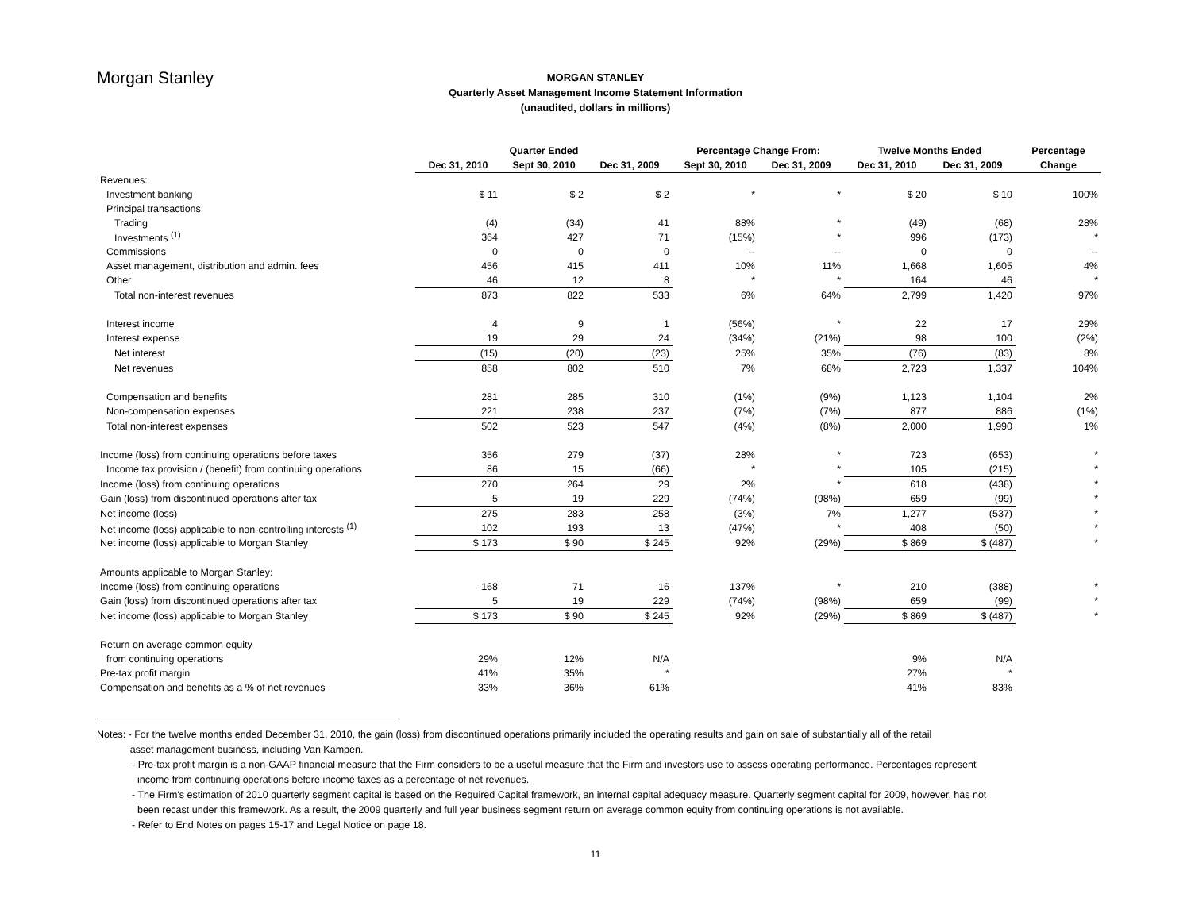Morgan Stanley
MORGAN STANLEY
Quarterly Asset Management Income Statement Information
(unaudited, dollars in millions)
| | Quarter Ended | | | Percentage Change From: | | Twelve Months Ended | | Percentage |
| --- | --- | --- | --- | --- | --- | --- | --- | --- |
| | Dec 31, 2010 | Sept 30, 2010 | Dec 31, 2009 | Sept 30, 2010 | Dec 31, 2009 | Dec 31, 2010 | Dec 31, 2009 | Change |
| Revenues: | | | | | | | | |
| Investment banking | $ 11 | $ 2 | $ 2 | * | * | $ 20 | $ 10 | 100% |
| Principal transactions: | | | | | | | | |
| Trading | (4) | (34) | 41 | 88% | * | (49) | (68) | 28% |
| Investments <sup>(1)</sup> | 364 | 427 | 71 | (15%) | * | 996 | (173) | * |
| Commissions | 0 | 0 | 0 | -- | -- | 0 | 0 | -- |
| Asset management, distribution and admin. fees | 456 | 415 | 411 | 10% | 11% | 1,668 | 1,605 | 4% |
| Other | 46 | 12 | 8 | * | * | 164 | 46 | * |
| Total non-interest revenues | 873 | 822 | 533 | 6% | 64% | 2,799 | 1,420 | 97% |
| Interest income | 4 | 9 | 1 | (56%) | * | 22 | 17 | 29% |
| Interest expense | 19 | 29 | 24 | (34%) | (21%) | 98 | 100 | (2%) |
| Net interest | (15) | (20) | (23) | 25% | 35% | (76) | (83) | 8% |
| Net revenues | 858 | 802 | 510 | 7% | 68% | 2,723 | 1,337 | 104% |
| Compensation and benefits | 281 | 285 | 310 | (1%) | (9%) | 1,123 | 1,104 | 2% |
| Non-compensation expenses | 221 | 238 | 237 | (7%) | (7%) | 877 | 886 | (1%) |
| Total non-interest expenses | 502 | 523 | 547 | (4%) | (8%) | 2,000 | 1,990 | 1% |
| Income (loss) from continuing operations before taxes | 356 | 279 | (37) | 28% | * | 723 | (653) | * |
| Income tax provision / (benefit) from continuing operations | 86 | 15 | (66) | * | * | 105 | (215) | * |
| Income (loss) from continuing operations | 270 | 264 | 29 | 2% | * | 618 | (438) | * |
| Gain (loss) from discontinued operations after tax | 5 | 19 | 229 | (74%) | (98%) | 659 | (99) | * |
| Net income (loss) | 275 | 283 | 258 | (3%) | 7% | 1,277 | (537) | * |
| Net income (loss) applicable to non-controlling interests <sup>(1)</sup> | 102 | 193 | 13 | (47%) | * | 408 | (50) | * |
| Net income (loss) applicable to Morgan Stanley | $ 173 | $ 90 | $ 245 | 92% | (29%) | $ 869 | $ (487) | * |
| Amounts applicable to Morgan Stanley: | | | | | | | | |
| Income (loss) from continuing operations | 168 | 71 | 16 | 137% | * | 210 | (388) | * |
| Gain (loss) from discontinued operations after tax | 5 | 19 | 229 | (74%) | (98%) | 659 | (99) | * |
| Net income (loss) applicable to Morgan Stanley | $ 173 | $ 90 | $ 245 | 92% | (29%) | $ 869 | $ (487) | * |
| Return on average common equity | | | | | | | | |
| from continuing operations | 29% | 12% | N/A | | | 9% | N/A | |
| Pre-tax profit margin | 41% | 35% | * | | | 27% | * | |
| Compensation and benefits as a % of net revenues | 33% | 36% | 61% | | | 41% | 83% | |
Notes: - For the twelve months ended December 31, 2010, the gain (loss) from discontinued operations primarily included the operating results and gain on sale of substantially all of the retail
asset management business, including Van Kampen.
- Pre-tax profit margin is a non-GAAP financial measure that the Firm considers to be a useful measure that the Firm and investors use to assess operating performance. Percentages represent
income from continuing operations before income taxes as a percentage of net revenues.
- The Firm's estimation of 2010 quarterly segment capital is based on the Required Capital framework, an internal capital adequacy measure. Quarterly segment capital for 2009, however, has not
been recast under this framework. As a result, the 2009 quarterly and full year business segment return on average common equity from continuing operations is not available.
- Refer to End Notes on pages 15-17 and Legal Notice on page 18.
11